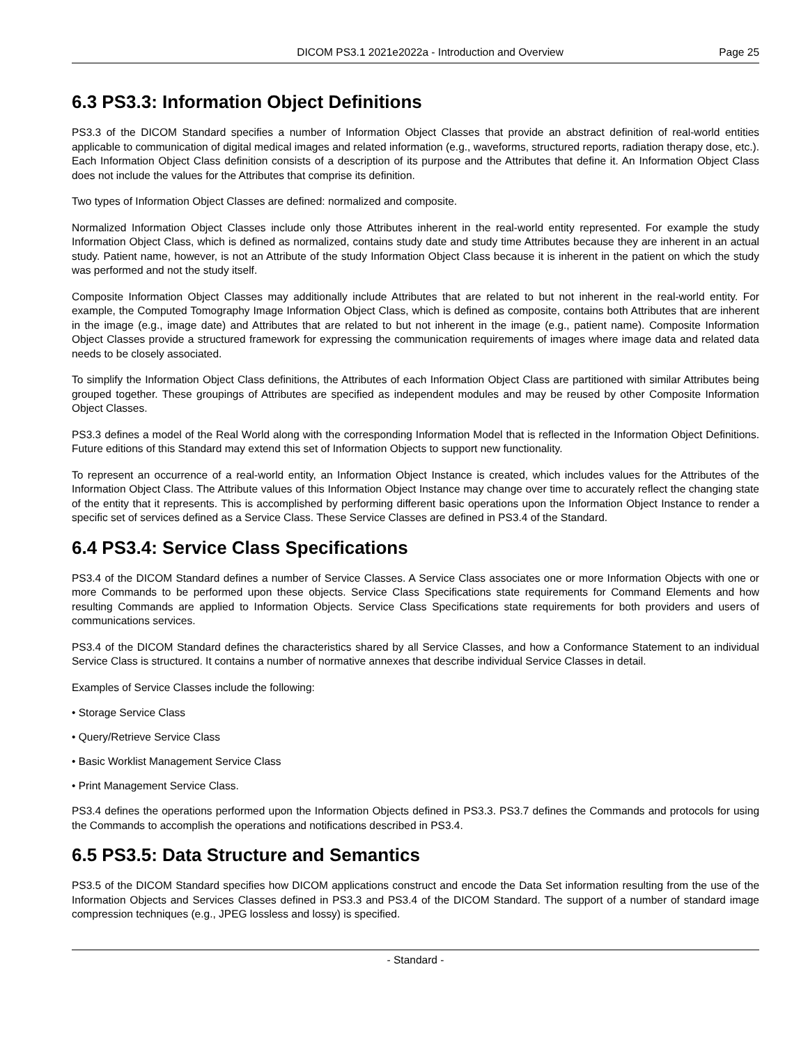DICOM PS3.1 2021e2022a - Introduction and Overview Page 25
6.3 PS3.3: Information Object Definitions
PS3.3 of the DICOM Standard specifies a number of Information Object Classes that provide an abstract definition of real-world entities applicable to communication of digital medical images and related information (e.g., waveforms, structured reports, radiation therapy dose, etc.). Each Information Object Class definition consists of a description of its purpose and the Attributes that define it. An Information Object Class does not include the values for the Attributes that comprise its definition.
Two types of Information Object Classes are defined: normalized and composite.
Normalized Information Object Classes include only those Attributes inherent in the real-world entity represented. For example the study Information Object Class, which is defined as normalized, contains study date and study time Attributes because they are inherent in an actual study. Patient name, however, is not an Attribute of the study Information Object Class because it is inherent in the patient on which the study was performed and not the study itself.
Composite Information Object Classes may additionally include Attributes that are related to but not inherent in the real-world entity. For example, the Computed Tomography Image Information Object Class, which is defined as composite, contains both Attributes that are inherent in the image (e.g., image date) and Attributes that are related to but not inherent in the image (e.g., patient name). Composite Information Object Classes provide a structured framework for expressing the communication requirements of images where image data and related data needs to be closely associated.
To simplify the Information Object Class definitions, the Attributes of each Information Object Class are partitioned with similar Attributes being grouped together. These groupings of Attributes are specified as independent modules and may be reused by other Composite Information Object Classes.
PS3.3 defines a model of the Real World along with the corresponding Information Model that is reflected in the Information Object Definitions. Future editions of this Standard may extend this set of Information Objects to support new functionality.
To represent an occurrence of a real-world entity, an Information Object Instance is created, which includes values for the Attributes of the Information Object Class. The Attribute values of this Information Object Instance may change over time to accurately reflect the changing state of the entity that it represents. This is accomplished by performing different basic operations upon the Information Object Instance to render a specific set of services defined as a Service Class. These Service Classes are defined in PS3.4 of the Standard.
6.4 PS3.4: Service Class Specifications
PS3.4 of the DICOM Standard defines a number of Service Classes. A Service Class associates one or more Information Objects with one or more Commands to be performed upon these objects. Service Class Specifications state requirements for Command Elements and how resulting Commands are applied to Information Objects. Service Class Specifications state requirements for both providers and users of communications services.
PS3.4 of the DICOM Standard defines the characteristics shared by all Service Classes, and how a Conformance Statement to an individual Service Class is structured. It contains a number of normative annexes that describe individual Service Classes in detail.
Examples of Service Classes include the following:
• Storage Service Class
• Query/Retrieve Service Class
• Basic Worklist Management Service Class
• Print Management Service Class.
PS3.4 defines the operations performed upon the Information Objects defined in PS3.3. PS3.7 defines the Commands and protocols for using the Commands to accomplish the operations and notifications described in PS3.4.
6.5 PS3.5: Data Structure and Semantics
PS3.5 of the DICOM Standard specifies how DICOM applications construct and encode the Data Set information resulting from the use of the Information Objects and Services Classes defined in PS3.3 and PS3.4 of the DICOM Standard. The support of a number of standard image compression techniques (e.g., JPEG lossless and lossy) is specified.
- Standard -